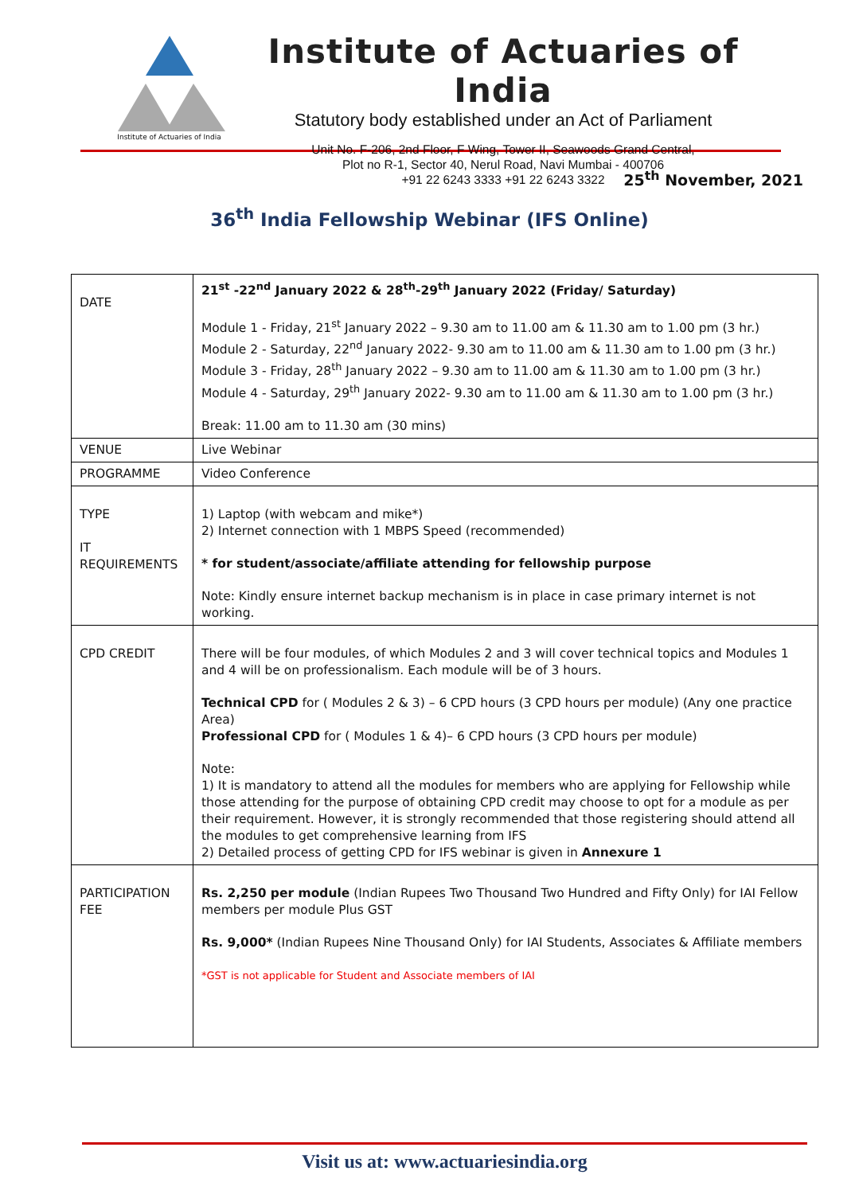Institute of Actuaries of India
Institute of Actuaries of India
Statutory body established under an Act of Parliament
Unit No. F-206, 2nd Floor, F Wing, Tower II, Seawoods Grand Central,
Plot no R-1, Sector 40, Nerul Road, Navi Mumbai - 400706
+91 22 6243 3333 +91 22 6243 3322
25<sup>th</sup> November, 2021
36<sup>th</sup> India Fellowship Webinar (IFS Online)
| DATE | 21<sup>st</sup> -22<sup>nd</sup> January 2022 & 28<sup>th</sup>-29<sup>th</sup> January 2022 (Friday/ Saturday) Module 1 - Friday, 21<sup>st</sup> January 2022 – 9.30 am to 11.00 am & 11.30 am to 1.00 pm (3 hr.) Module 2 - Saturday, 22<sup>nd</sup> January 2022- 9.30 am to 11.00 am & 11.30 am to 1.00 pm (3 hr.) Module 3 - Friday, 28<sup>th</sup> January 2022 – 9.30 am to 11.00 am & 11.30 am to 1.00 pm (3 hr.) Module 4 - Saturday, 29<sup>th</sup> January 2022- 9.30 am to 11.00 am & 11.30 am to 1.00 pm (3 hr.) Break: 11.00 am to 11.30 am (30 mins) |
| VENUE | Live Webinar |
| PROGRAMME | Video Conference |
| TYPE IT REQUIREMENTS | 1) Laptop (with webcam and mike*) 2) Internet connection with 1 MBPS Speed (recommended) * for student/associate/affiliate attending for fellowship purpose Note: Kindly ensure internet backup mechanism is in place in case primary internet is not working. |
| CPD CREDIT | There will be four modules, of which Modules 2 and 3 will cover technical topics and Modules 1 and 4 will be on professionalism. Each module will be of 3 hours. Technical CPD for ( Modules 2 & 3) – 6 CPD hours (3 CPD hours per module) (Any one practice Area) Professional CPD for ( Modules 1 & 4)– 6 CPD hours (3 CPD hours per module) Note: 1) It is mandatory to attend all the modules for members who are applying for Fellowship while those attending for the purpose of obtaining CPD credit may choose to opt for a module as per their requirement. However, it is strongly recommended that those registering should attend all the modules to get comprehensive learning from IFS 2) Detailed process of getting CPD for IFS webinar is given in Annexure 1 |
| PARTICIPATION FEE | Rs. 2,250 per module (Indian Rupees Two Thousand Two Hundred and Fifty Only) for IAI Fellow members per module Plus GST Rs. 9,000* (Indian Rupees Nine Thousand Only) for IAI Students, Associates & Affiliate members *GST is not applicable for Student and Associate members of IAI |
Visit us at: www.actuariesindia.org